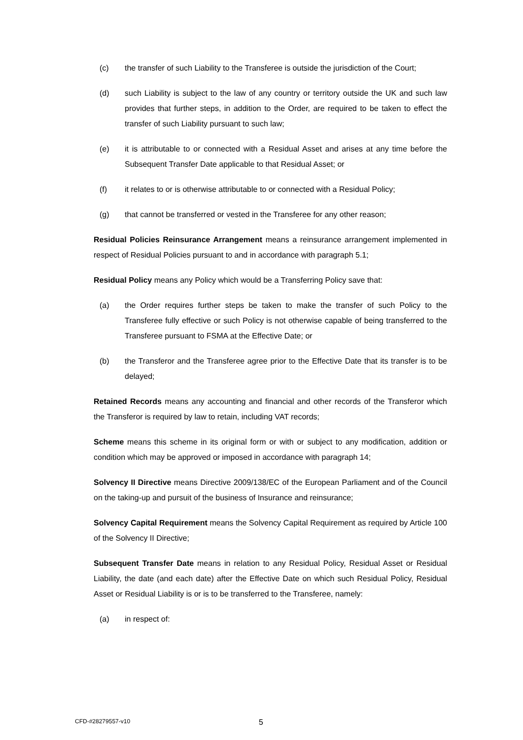(c) the transfer of such Liability to the Transferee is outside the jurisdiction of the Court;
(d) such Liability is subject to the law of any country or territory outside the UK and such law provides that further steps, in addition to the Order, are required to be taken to effect the transfer of such Liability pursuant to such law;
(e) it is attributable to or connected with a Residual Asset and arises at any time before the Subsequent Transfer Date applicable to that Residual Asset; or
(f) it relates to or is otherwise attributable to or connected with a Residual Policy;
(g) that cannot be transferred or vested in the Transferee for any other reason;
Residual Policies Reinsurance Arrangement means a reinsurance arrangement implemented in respect of Residual Policies pursuant to and in accordance with paragraph 5.1;
Residual Policy means any Policy which would be a Transferring Policy save that:
(a) the Order requires further steps be taken to make the transfer of such Policy to the Transferee fully effective or such Policy is not otherwise capable of being transferred to the Transferee pursuant to FSMA at the Effective Date; or
(b) the Transferor and the Transferee agree prior to the Effective Date that its transfer is to be delayed;
Retained Records means any accounting and financial and other records of the Transferor which the Transferor is required by law to retain, including VAT records;
Scheme means this scheme in its original form or with or subject to any modification, addition or condition which may be approved or imposed in accordance with paragraph 14;
Solvency II Directive means Directive 2009/138/EC of the European Parliament and of the Council on the taking-up and pursuit of the business of Insurance and reinsurance;
Solvency Capital Requirement means the Solvency Capital Requirement as required by Article 100 of the Solvency II Directive;
Subsequent Transfer Date means in relation to any Residual Policy, Residual Asset or Residual Liability, the date (and each date) after the Effective Date on which such Residual Policy, Residual Asset or Residual Liability is or is to be transferred to the Transferee, namely:
(a) in respect of:
CFD-#28279557-v10 5